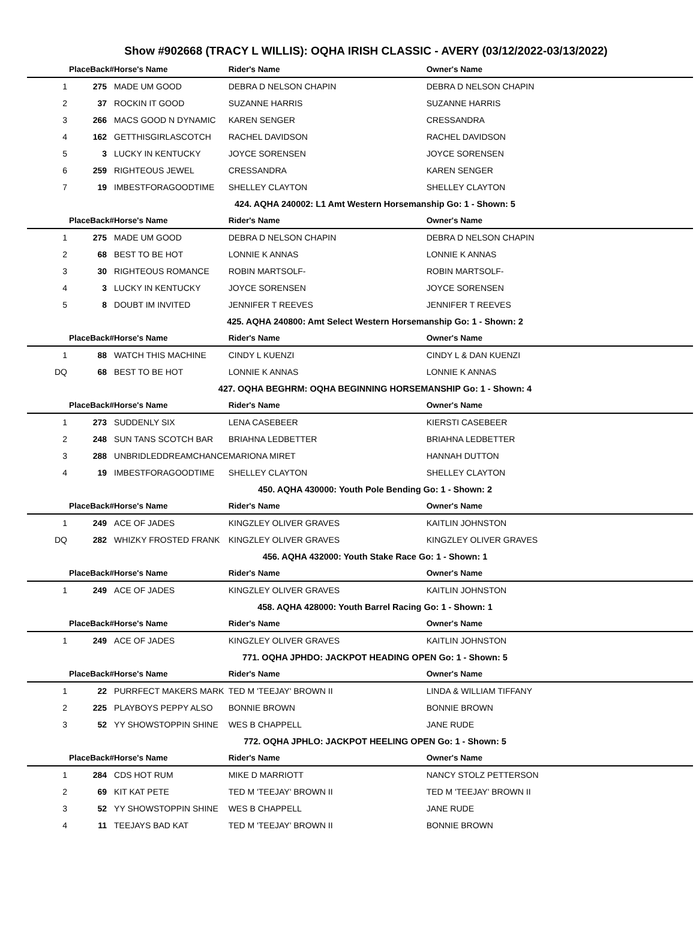Show #902668 (TRACY L WILLIS): OQHA IRISH CLASSIC - AVERY (03/12/2022-03/13/2022)
| PlaceBack# | | Horse's Name | Rider's Name | Owner's Name |
| --- | --- | --- | --- | --- |
| 1 | 275 | MADE UM GOOD | DEBRA D NELSON CHAPIN | DEBRA D NELSON CHAPIN |
| 2 | 37 | ROCKIN IT GOOD | SUZANNE HARRIS | SUZANNE HARRIS |
| 3 | 266 | MACS GOOD N DYNAMIC | KAREN SENGER | CRESSANDRA |
| 4 | 162 | GETTHISGIRLASCOTCH | RACHEL DAVIDSON | RACHEL DAVIDSON |
| 5 | 3 | LUCKY IN KENTUCKY | JOYCE SORENSEN | JOYCE SORENSEN |
| 6 | 259 | RIGHTEOUS JEWEL | CRESSANDRA | KAREN SENGER |
| 7 | 19 | IMBESTFORAGOODTIME | SHELLEY CLAYTON | SHELLEY CLAYTON |
| 424. AQHA 240002: L1 Amt Western Horsemanship Go: 1 - Shown: 5 | | | | |
| PlaceBack# | | Horse's Name | Rider's Name | Owner's Name |
| 1 | 275 | MADE UM GOOD | DEBRA D NELSON CHAPIN | DEBRA D NELSON CHAPIN |
| 2 | 68 | BEST TO BE HOT | LONNIE K ANNAS | LONNIE K ANNAS |
| 3 | 30 | RIGHTEOUS ROMANCE | ROBIN MARTSOLF- | ROBIN MARTSOLF- |
| 4 | 3 | LUCKY IN KENTUCKY | JOYCE SORENSEN | JOYCE SORENSEN |
| 5 | 8 | DOUBT IM INVITED | JENNIFER T REEVES | JENNIFER T REEVES |
| 425. AQHA 240800: Amt Select Western Horsemanship Go: 1 - Shown: 2 | | | | |
| PlaceBack# | | Horse's Name | Rider's Name | Owner's Name |
| 1 | 88 | WATCH THIS MACHINE | CINDY L KUENZI | CINDY L & DAN KUENZI |
| DQ | 68 | BEST TO BE HOT | LONNIE K ANNAS | LONNIE K ANNAS |
| 427. OQHA BEGHRM: OQHA BEGINNING HORSEMANSHIP Go: 1 - Shown: 4 | | | | |
| PlaceBack# | | Horse's Name | Rider's Name | Owner's Name |
| 1 | 273 | SUDDENLY SIX | LENA CASEBEER | KIERSTI CASEBEER |
| 2 | 248 | SUN TANS SCOTCH BAR | BRIAHNA LEDBETTER | BRIAHNA LEDBETTER |
| 3 | 288 | UNBRIDLEDDREAMCHANCE | MARIONA MIRET | HANNAH DUTTON |
| 4 | 19 | IMBESTFORAGOODTIME | SHELLEY CLAYTON | SHELLEY CLAYTON |
| 450. AQHA 430000: Youth Pole Bending Go: 1 - Shown: 2 | | | | |
| PlaceBack# | | Horse's Name | Rider's Name | Owner's Name |
| 1 | 249 | ACE OF JADES | KINGZLEY OLIVER GRAVES | KAITLIN JOHNSTON |
| DQ | 282 | WHIZKY FROSTED FRANK | KINGZLEY OLIVER GRAVES | KINGZLEY OLIVER GRAVES |
| 456. AQHA 432000: Youth Stake Race Go: 1 - Shown: 1 | | | | |
| PlaceBack# | | Horse's Name | Rider's Name | Owner's Name |
| 1 | 249 | ACE OF JADES | KINGZLEY OLIVER GRAVES | KAITLIN JOHNSTON |
| 458. AQHA 428000: Youth Barrel Racing Go: 1 - Shown: 1 | | | | |
| PlaceBack# | | Horse's Name | Rider's Name | Owner's Name |
| 1 | 249 | ACE OF JADES | KINGZLEY OLIVER GRAVES | KAITLIN JOHNSTON |
| 771. OQHA JPHDO: JACKPOT HEADING OPEN Go: 1 - Shown: 5 | | | | |
| PlaceBack# | | Horse's Name | Rider's Name | Owner's Name |
| 1 | 22 | PURRFECT MAKERS MARK | TED M 'TEEJAY' BROWN II | LINDA & WILLIAM TIFFANY |
| 2 | 225 | PLAYBOYS PEPPY ALSO | BONNIE BROWN | BONNIE BROWN |
| 3 | 52 | YY SHOWSTOPPIN SHINE | WES B CHAPPELL | JANE RUDE |
| 772. OQHA JPHLO: JACKPOT HEELING OPEN Go: 1 - Shown: 5 | | | | |
| PlaceBack# | | Horse's Name | Rider's Name | Owner's Name |
| 1 | 284 | CDS HOT RUM | MIKE D MARRIOTT | NANCY STOLZ PETTERSON |
| 2 | 69 | KIT KAT PETE | TED M 'TEEJAY' BROWN II | TED M 'TEEJAY' BROWN II |
| 3 | 52 | YY SHOWSTOPPIN SHINE | WES B CHAPPELL | JANE RUDE |
| 4 | 11 | TEEJAYS BAD KAT | TED M 'TEEJAY' BROWN II | BONNIE BROWN |